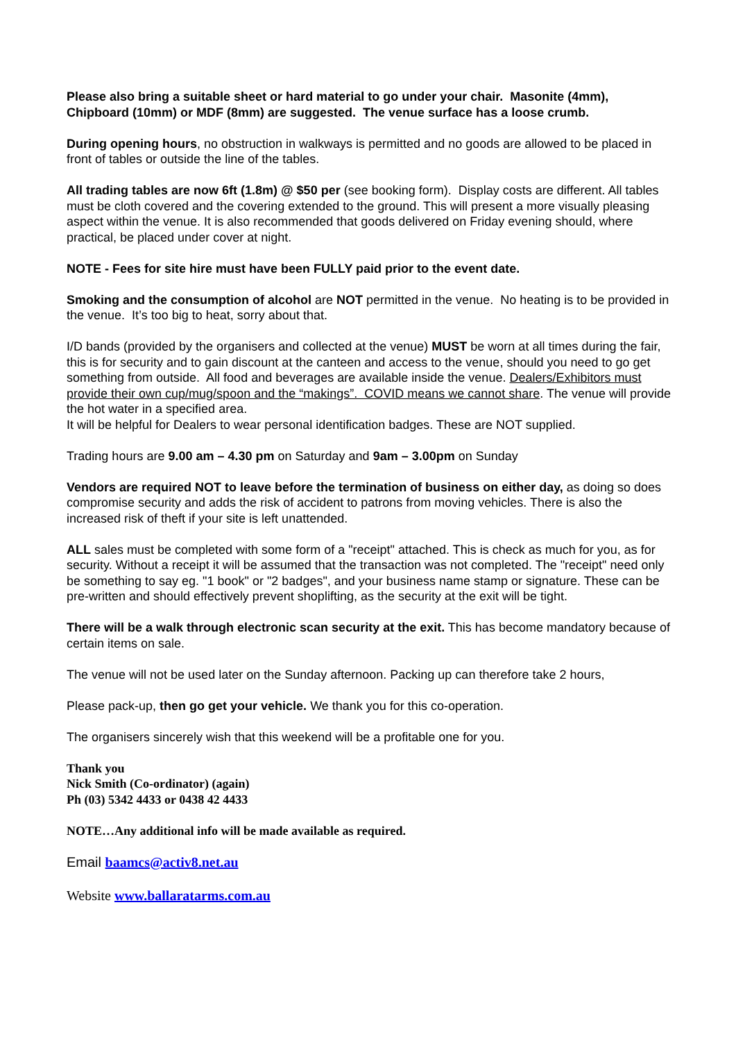Please also bring a suitable sheet or hard material to go under your chair. Masonite (4mm), Chipboard (10mm) or MDF (8mm) are suggested. The venue surface has a loose crumb.
During opening hours, no obstruction in walkways is permitted and no goods are allowed to be placed in front of tables or outside the line of the tables.
All trading tables are now 6ft (1.8m) @ $50 per (see booking form). Display costs are different. All tables must be cloth covered and the covering extended to the ground. This will present a more visually pleasing aspect within the venue. It is also recommended that goods delivered on Friday evening should, where practical, be placed under cover at night.
NOTE - Fees for site hire must have been FULLY paid prior to the event date.
Smoking and the consumption of alcohol are NOT permitted in the venue. No heating is to be provided in the venue. It’s too big to heat, sorry about that.
I/D bands (provided by the organisers and collected at the venue) MUST be worn at all times during the fair, this is for security and to gain discount at the canteen and access to the venue, should you need to go get something from outside. All food and beverages are available inside the venue. Dealers/Exhibitors must provide their own cup/mug/spoon and the “makings”. COVID means we cannot share. The venue will provide the hot water in a specified area.
It will be helpful for Dealers to wear personal identification badges. These are NOT supplied.
Trading hours are 9.00 am – 4.30 pm on Saturday and 9am – 3.00pm on Sunday
Vendors are required NOT to leave before the termination of business on either day, as doing so does compromise security and adds the risk of accident to patrons from moving vehicles. There is also the increased risk of theft if your site is left unattended.
ALL sales must be completed with some form of a "receipt" attached. This is check as much for you, as for security. Without a receipt it will be assumed that the transaction was not completed. The "receipt" need only be something to say eg. "1 book" or "2 badges", and your business name stamp or signature. These can be pre-written and should effectively prevent shoplifting, as the security at the exit will be tight.
There will be a walk through electronic scan security at the exit. This has become mandatory because of certain items on sale.
The venue will not be used later on the Sunday afternoon. Packing up can therefore take 2 hours,
Please pack-up, then go get your vehicle. We thank you for this co-operation.
The organisers sincerely wish that this weekend will be a profitable one for you.
Thank you
Nick Smith (Co-ordinator) (again)
Ph (03) 5342 4433 or 0438 42 4433
NOTE…Any additional info will be made available as required.
Email baamcs@activ8.net.au
Website www.ballaratarms.com.au